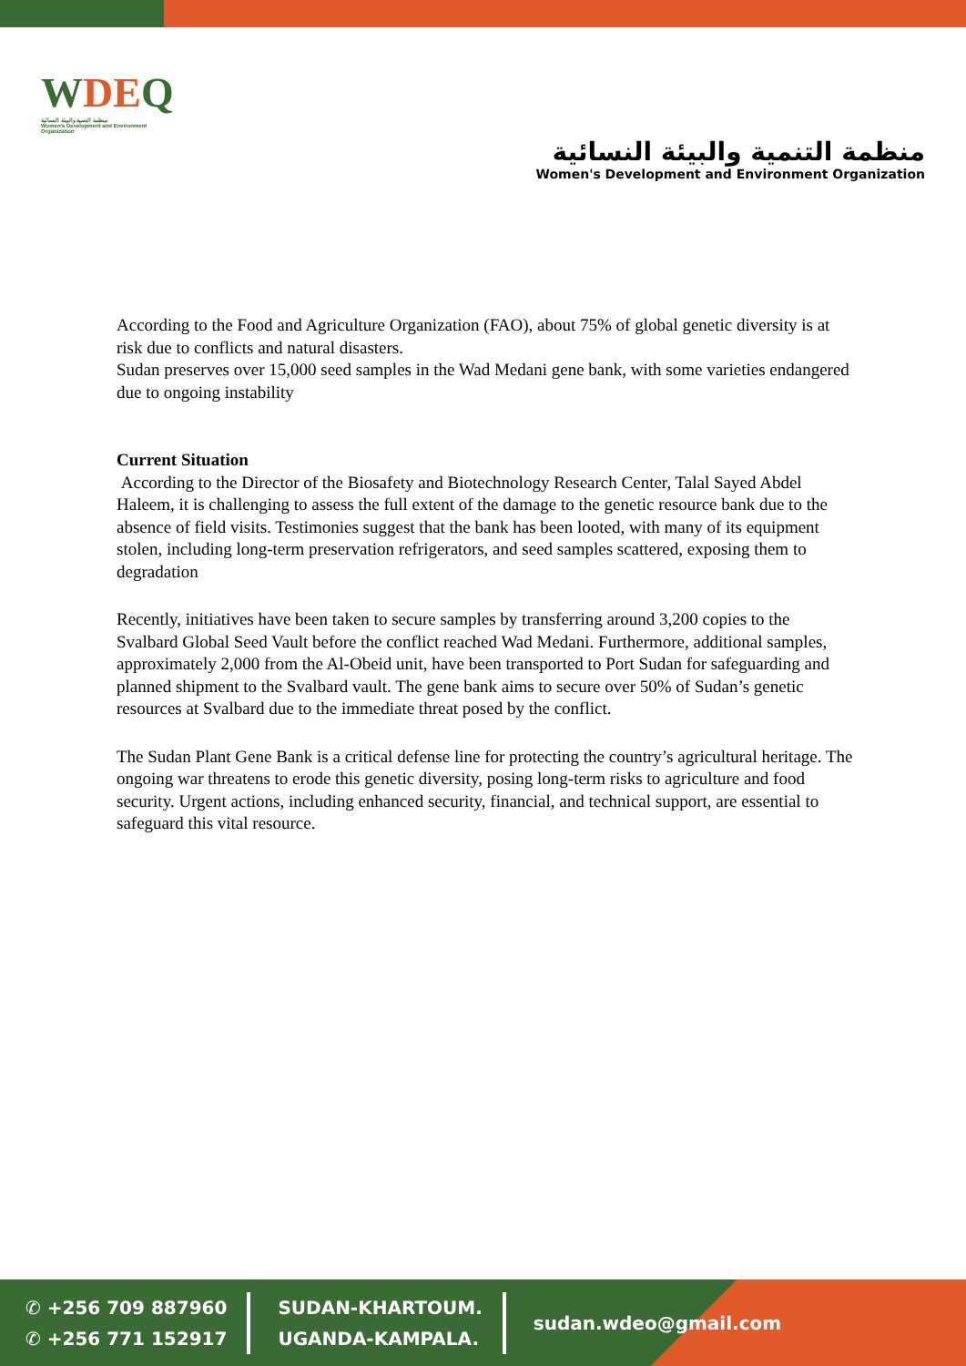WDEQ
منظمة التنمية والبيئة النسائية
Women's Development and Environment Organization
منظمة التنمية والبيئة النسائية
Women's Development and Environment Organization
According to the Food and Agriculture Organization (FAO), about 75% of global genetic diversity is at risk due to conflicts and natural disasters.
Sudan preserves over 15,000 seed samples in the Wad Medani gene bank, with some varieties endangered due to ongoing instability
Current Situation
According to the Director of the Biosafety and Biotechnology Research Center, Talal Sayed Abdel Haleem, it is challenging to assess the full extent of the damage to the genetic resource bank due to the absence of field visits. Testimonies suggest that the bank has been looted, with many of its equipment stolen, including long-term preservation refrigerators, and seed samples scattered, exposing them to degradation
Recently, initiatives have been taken to secure samples by transferring around 3,200 copies to the Svalbard Global Seed Vault before the conflict reached Wad Medani. Furthermore, additional samples, approximately 2,000 from the Al-Obeid unit, have been transported to Port Sudan for safeguarding and planned shipment to the Svalbard vault. The gene bank aims to secure over 50% of Sudan’s genetic resources at Svalbard due to the immediate threat posed by the conflict.
The Sudan Plant Gene Bank is a critical defense line for protecting the country’s agricultural heritage. The ongoing war threatens to erode this genetic diversity, posing long-term risks to agriculture and food security. Urgent actions, including enhanced security, financial, and technical support, are essential to safeguard this vital resource.
✆ +256 709 887960
✆ +256 771 152917
SUDAN-KHARTOUM.
UGANDA-KAMPALA.
sudan.wdeo@gmail.com